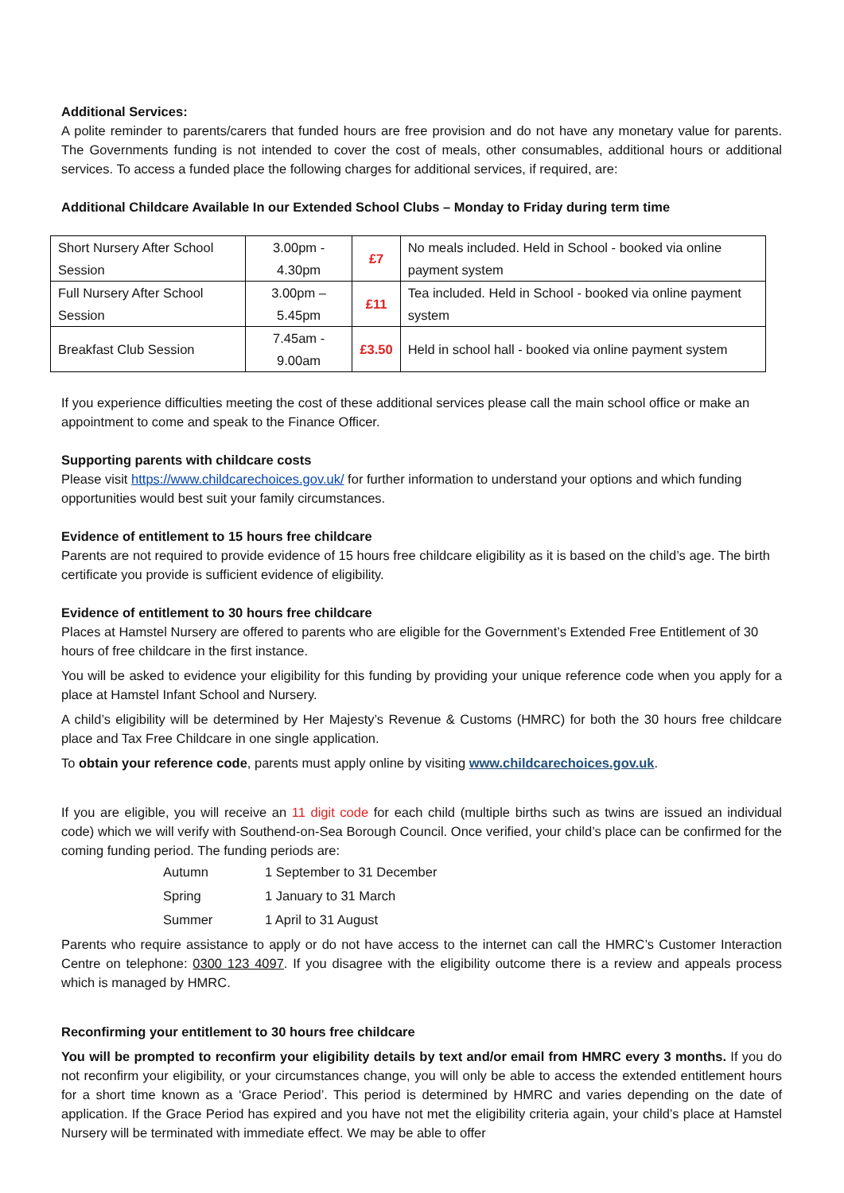Additional Services:
A polite reminder to parents/carers that funded hours are free provision and do not have any monetary value for parents. The Governments funding is not intended to cover the cost of meals, other consumables, additional hours or additional services. To access a funded place the following charges for additional services, if required, are:
Additional Childcare Available In our Extended School Clubs – Monday to Friday during term time
| Short Nursery After School Session | 3.00pm - 4.30pm | £7 | No meals included. Held in School - booked via online payment system |
| Full Nursery After School Session | 3.00pm – 5.45pm | £11 | Tea included. Held in School - booked via online payment system |
| Breakfast Club Session | 7.45am - 9.00am | £3.50 | Held in school hall - booked via online payment system |
If you experience difficulties meeting the cost of these additional services please call the main school office or make an appointment to come and speak to the Finance Officer.
Supporting parents with childcare costs
Please visit https://www.childcarechoices.gov.uk/ for further information to understand your options and which funding opportunities would best suit your family circumstances.
Evidence of entitlement to 15 hours free childcare
Parents are not required to provide evidence of 15 hours free childcare eligibility as it is based on the child’s age. The birth certificate you provide is sufficient evidence of eligibility.
Evidence of entitlement to 30 hours free childcare
Places at Hamstel Nursery are offered to parents who are eligible for the Government’s Extended Free Entitlement of 30 hours of free childcare in the first instance.
You will be asked to evidence your eligibility for this funding by providing your unique reference code when you apply for a place at Hamstel Infant School and Nursery.
A child’s eligibility will be determined by Her Majesty’s Revenue & Customs (HMRC) for both the 30 hours free childcare place and Tax Free Childcare in one single application.
To obtain your reference code, parents must apply online by visiting www.childcarechoices.gov.uk.
If you are eligible, you will receive an 11 digit code for each child (multiple births such as twins are issued an individual code) which we will verify with Southend-on-Sea Borough Council. Once verified, your child’s place can be confirmed for the coming funding period. The funding periods are:
| Autumn | 1 September to 31 December |
| Spring | 1 January to 31 March |
| Summer | 1 April to 31 August |
Parents who require assistance to apply or do not have access to the internet can call the HMRC’s Customer Interaction Centre on telephone: 0300 123 4097. If you disagree with the eligibility outcome there is a review and appeals process which is managed by HMRC.
Reconfirming your entitlement to 30 hours free childcare
You will be prompted to reconfirm your eligibility details by text and/or email from HMRC every 3 months. If you do not reconfirm your eligibility, or your circumstances change, you will only be able to access the extended entitlement hours for a short time known as a ‘Grace Period’. This period is determined by HMRC and varies depending on the date of application. If the Grace Period has expired and you have not met the eligibility criteria again, your child’s place at Hamstel Nursery will be terminated with immediate effect. We may be able to offer